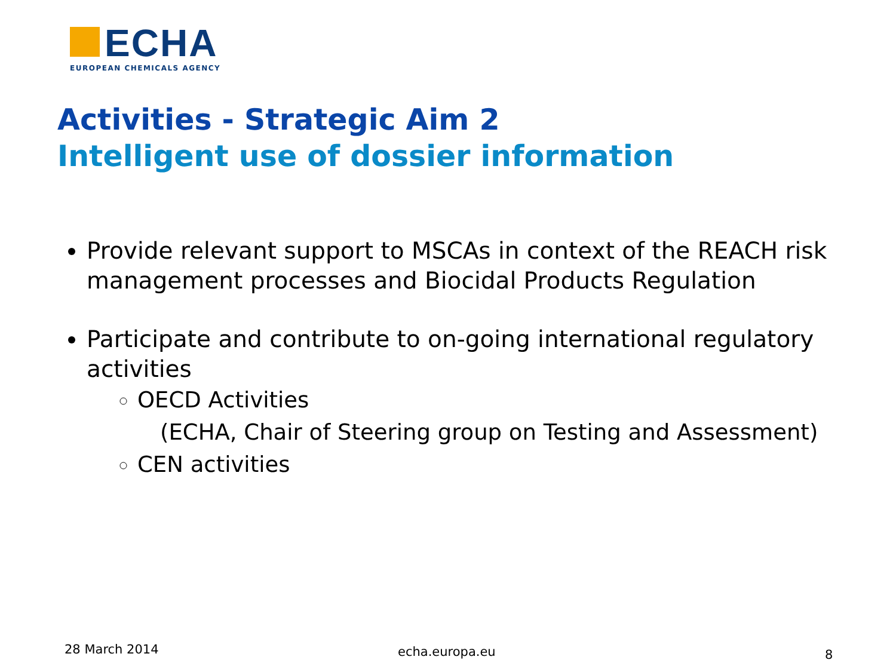ECHA
EUROPEAN CHEMICALS AGENCY
Activities - Strategic Aim 2
Intelligent use of dossier information
Provide relevant support to MSCAs in context of the REACH risk management processes and Biocidal Products Regulation
Participate and contribute to on-going international regulatory activities
OECD Activities
(ECHA, Chair of Steering group on Testing and Assessment)
CEN activities
28 March 2014 echa.europa.eu 8